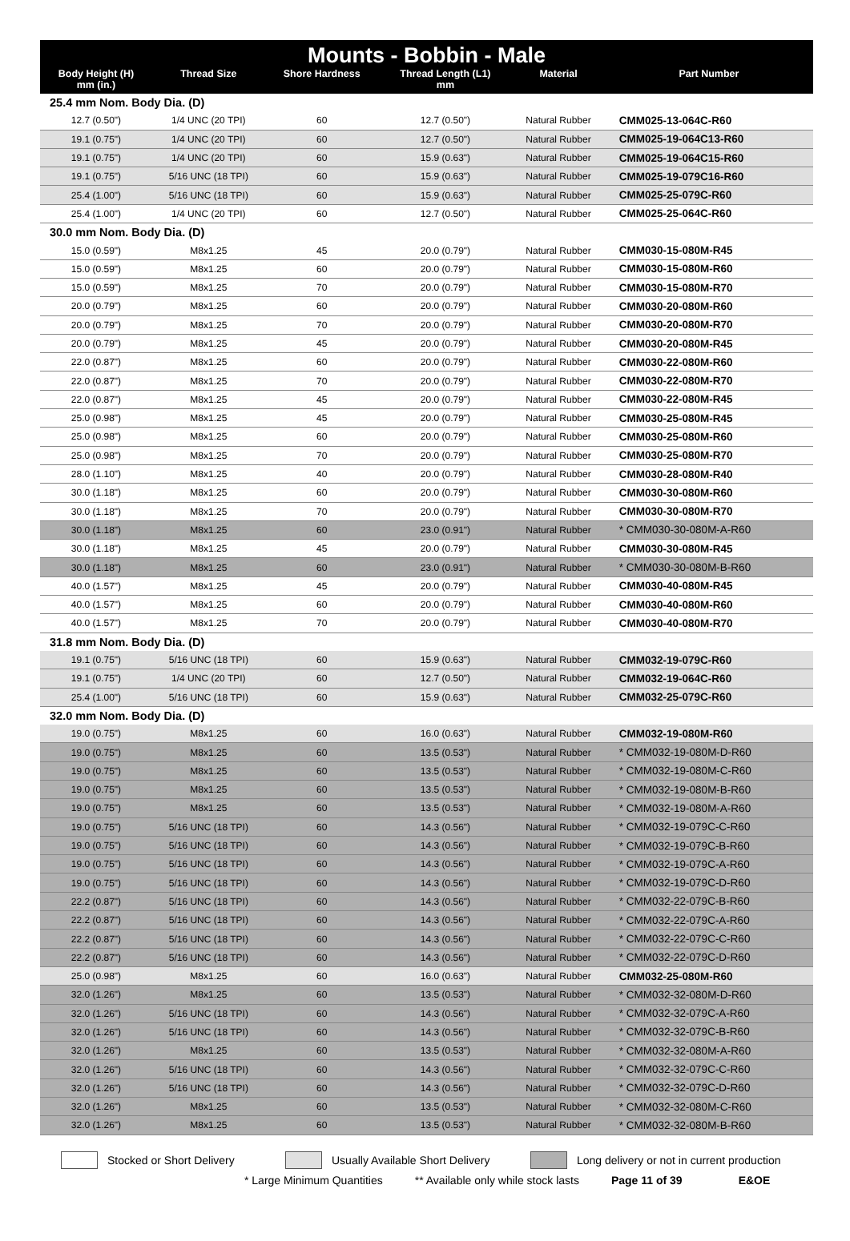| Mounts - Bobbin - Male | | | | | |
| --- | --- | --- | --- | --- | --- |
| Body Height (H) mm (in.) | Thread Size | Shore Hardness | Thread Length (L1) mm | Material | Part Number |
| 25.4 mm Nom. Body Dia. (D) | | | | | |
| 12.7 (0.50") | 1/4 UNC (20 TPI) | 60 | 12.7 (0.50") | Natural Rubber | CMM025-13-064C-R60 |
| 19.1 (0.75") | 1/4 UNC (20 TPI) | 60 | 12.7 (0.50") | Natural Rubber | CMM025-19-064C13-R60 |
| 19.1 (0.75") | 1/4 UNC (20 TPI) | 60 | 15.9 (0.63") | Natural Rubber | CMM025-19-064C15-R60 |
| 19.1 (0.75") | 5/16 UNC (18 TPI) | 60 | 15.9 (0.63") | Natural Rubber | CMM025-19-079C16-R60 |
| 25.4 (1.00") | 5/16 UNC (18 TPI) | 60 | 15.9 (0.63") | Natural Rubber | CMM025-25-079C-R60 |
| 25.4 (1.00") | 1/4 UNC (20 TPI) | 60 | 12.7 (0.50") | Natural Rubber | CMM025-25-064C-R60 |
| 30.0 mm Nom. Body Dia. (D) | | | | | |
| 15.0 (0.59") | M8x1.25 | 45 | 20.0 (0.79") | Natural Rubber | CMM030-15-080M-R45 |
| 15.0 (0.59") | M8x1.25 | 60 | 20.0 (0.79") | Natural Rubber | CMM030-15-080M-R60 |
| 15.0 (0.59") | M8x1.25 | 70 | 20.0 (0.79") | Natural Rubber | CMM030-15-080M-R70 |
| 20.0 (0.79") | M8x1.25 | 60 | 20.0 (0.79") | Natural Rubber | CMM030-20-080M-R60 |
| 20.0 (0.79") | M8x1.25 | 70 | 20.0 (0.79") | Natural Rubber | CMM030-20-080M-R70 |
| 20.0 (0.79") | M8x1.25 | 45 | 20.0 (0.79") | Natural Rubber | CMM030-20-080M-R45 |
| 22.0 (0.87") | M8x1.25 | 60 | 20.0 (0.79") | Natural Rubber | CMM030-22-080M-R60 |
| 22.0 (0.87") | M8x1.25 | 70 | 20.0 (0.79") | Natural Rubber | CMM030-22-080M-R70 |
| 22.0 (0.87") | M8x1.25 | 45 | 20.0 (0.79") | Natural Rubber | CMM030-22-080M-R45 |
| 25.0 (0.98") | M8x1.25 | 45 | 20.0 (0.79") | Natural Rubber | CMM030-25-080M-R45 |
| 25.0 (0.98") | M8x1.25 | 60 | 20.0 (0.79") | Natural Rubber | CMM030-25-080M-R60 |
| 25.0 (0.98") | M8x1.25 | 70 | 20.0 (0.79") | Natural Rubber | CMM030-25-080M-R70 |
| 28.0 (1.10") | M8x1.25 | 40 | 20.0 (0.79") | Natural Rubber | CMM030-28-080M-R40 |
| 30.0 (1.18") | M8x1.25 | 60 | 20.0 (0.79") | Natural Rubber | CMM030-30-080M-R60 |
| 30.0 (1.18") | M8x1.25 | 70 | 20.0 (0.79") | Natural Rubber | CMM030-30-080M-R70 |
| 30.0 (1.18") | M8x1.25 | 60 | 23.0 (0.91") | Natural Rubber | * CMM030-30-080M-A-R60 |
| 30.0 (1.18") | M8x1.25 | 45 | 20.0 (0.79") | Natural Rubber | CMM030-30-080M-R45 |
| 30.0 (1.18") | M8x1.25 | 60 | 23.0 (0.91") | Natural Rubber | * CMM030-30-080M-B-R60 |
| 40.0 (1.57") | M8x1.25 | 45 | 20.0 (0.79") | Natural Rubber | CMM030-40-080M-R45 |
| 40.0 (1.57") | M8x1.25 | 60 | 20.0 (0.79") | Natural Rubber | CMM030-40-080M-R60 |
| 40.0 (1.57") | M8x1.25 | 70 | 20.0 (0.79") | Natural Rubber | CMM030-40-080M-R70 |
| 31.8 mm Nom. Body Dia. (D) | | | | | |
| 19.1 (0.75") | 5/16 UNC (18 TPI) | 60 | 15.9 (0.63") | Natural Rubber | CMM032-19-079C-R60 |
| 19.1 (0.75") | 1/4 UNC (20 TPI) | 60 | 12.7 (0.50") | Natural Rubber | CMM032-19-064C-R60 |
| 25.4 (1.00") | 5/16 UNC (18 TPI) | 60 | 15.9 (0.63") | Natural Rubber | CMM032-25-079C-R60 |
| 32.0 mm Nom. Body Dia. (D) | | | | | |
| 19.0 (0.75") | M8x1.25 | 60 | 16.0 (0.63") | Natural Rubber | CMM032-19-080M-R60 |
| 19.0 (0.75") | M8x1.25 | 60 | 13.5 (0.53") | Natural Rubber | * CMM032-19-080M-D-R60 |
| 19.0 (0.75") | M8x1.25 | 60 | 13.5 (0.53") | Natural Rubber | * CMM032-19-080M-C-R60 |
| 19.0 (0.75") | M8x1.25 | 60 | 13.5 (0.53") | Natural Rubber | * CMM032-19-080M-B-R60 |
| 19.0 (0.75") | M8x1.25 | 60 | 13.5 (0.53") | Natural Rubber | * CMM032-19-080M-A-R60 |
| 19.0 (0.75") | 5/16 UNC (18 TPI) | 60 | 14.3 (0.56") | Natural Rubber | * CMM032-19-079C-C-R60 |
| 19.0 (0.75") | 5/16 UNC (18 TPI) | 60 | 14.3 (0.56") | Natural Rubber | * CMM032-19-079C-B-R60 |
| 19.0 (0.75") | 5/16 UNC (18 TPI) | 60 | 14.3 (0.56") | Natural Rubber | * CMM032-19-079C-A-R60 |
| 19.0 (0.75") | 5/16 UNC (18 TPI) | 60 | 14.3 (0.56") | Natural Rubber | * CMM032-19-079C-D-R60 |
| 22.2 (0.87") | 5/16 UNC (18 TPI) | 60 | 14.3 (0.56") | Natural Rubber | * CMM032-22-079C-B-R60 |
| 22.2 (0.87") | 5/16 UNC (18 TPI) | 60 | 14.3 (0.56") | Natural Rubber | * CMM032-22-079C-A-R60 |
| 22.2 (0.87") | 5/16 UNC (18 TPI) | 60 | 14.3 (0.56") | Natural Rubber | * CMM032-22-079C-C-R60 |
| 22.2 (0.87") | 5/16 UNC (18 TPI) | 60 | 14.3 (0.56") | Natural Rubber | * CMM032-22-079C-D-R60 |
| 25.0 (0.98") | M8x1.25 | 60 | 16.0 (0.63") | Natural Rubber | CMM032-25-080M-R60 |
| 32.0 (1.26") | M8x1.25 | 60 | 13.5 (0.53") | Natural Rubber | * CMM032-32-080M-D-R60 |
| 32.0 (1.26") | 5/16 UNC (18 TPI) | 60 | 14.3 (0.56") | Natural Rubber | * CMM032-32-079C-A-R60 |
| 32.0 (1.26") | 5/16 UNC (18 TPI) | 60 | 14.3 (0.56") | Natural Rubber | * CMM032-32-079C-B-R60 |
| 32.0 (1.26") | M8x1.25 | 60 | 13.5 (0.53") | Natural Rubber | * CMM032-32-080M-A-R60 |
| 32.0 (1.26") | 5/16 UNC (18 TPI) | 60 | 14.3 (0.56") | Natural Rubber | * CMM032-32-079C-C-R60 |
| 32.0 (1.26") | 5/16 UNC (18 TPI) | 60 | 14.3 (0.56") | Natural Rubber | * CMM032-32-079C-D-R60 |
| 32.0 (1.26") | M8x1.25 | 60 | 13.5 (0.53") | Natural Rubber | * CMM032-32-080M-C-R60 |
| 32.0 (1.26") | M8x1.25 | 60 | 13.5 (0.53") | Natural Rubber | * CMM032-32-080M-B-R60 |
Stocked or Short Delivery
Usually Available Short Delivery
Long delivery or not in current production
* Large Minimum Quantities ** Available only while stock lasts Page 11 of 39 E&OE